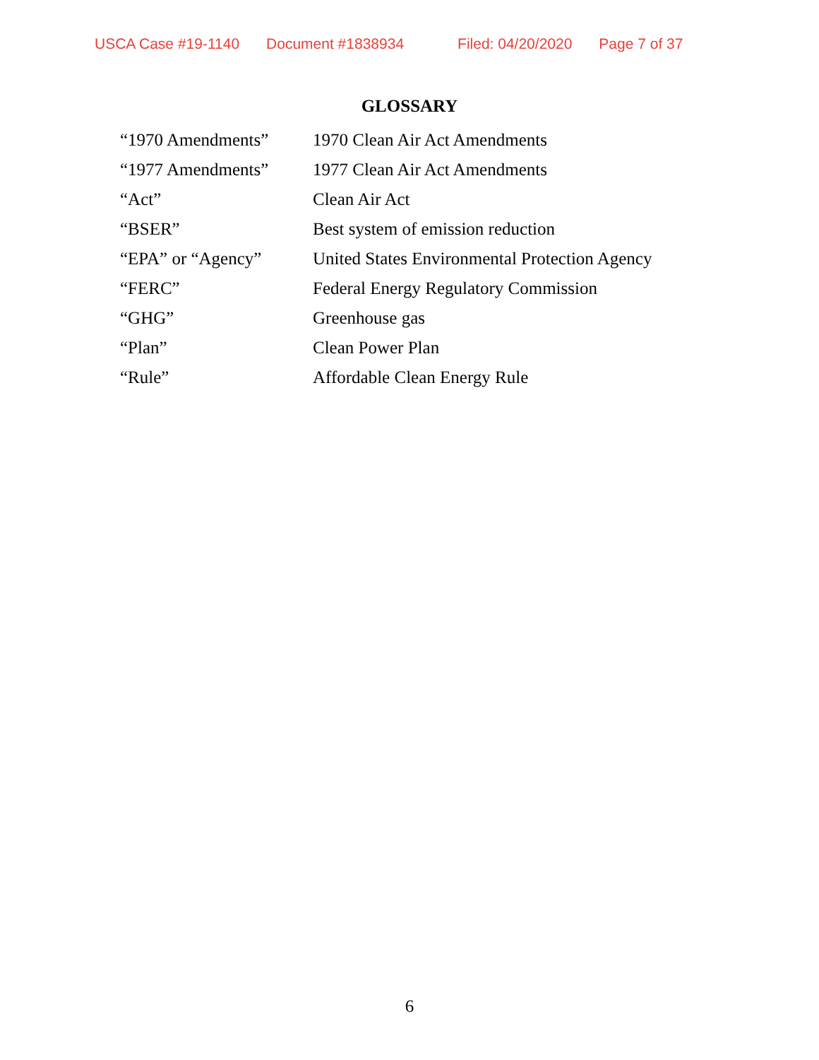USCA Case #19-1140 Document #1838934 Filed: 04/20/2020 Page 7 of 37
GLOSSARY
| “1970 Amendments” | 1970 Clean Air Act Amendments |
| “1977 Amendments” | 1977 Clean Air Act Amendments |
| “Act” | Clean Air Act |
| “BSER” | Best system of emission reduction |
| “EPA” or “Agency” | United States Environmental Protection Agency |
| “FERC” | Federal Energy Regulatory Commission |
| “GHG” | Greenhouse gas |
| “Plan” | Clean Power Plan |
| “Rule” | Affordable Clean Energy Rule |
6